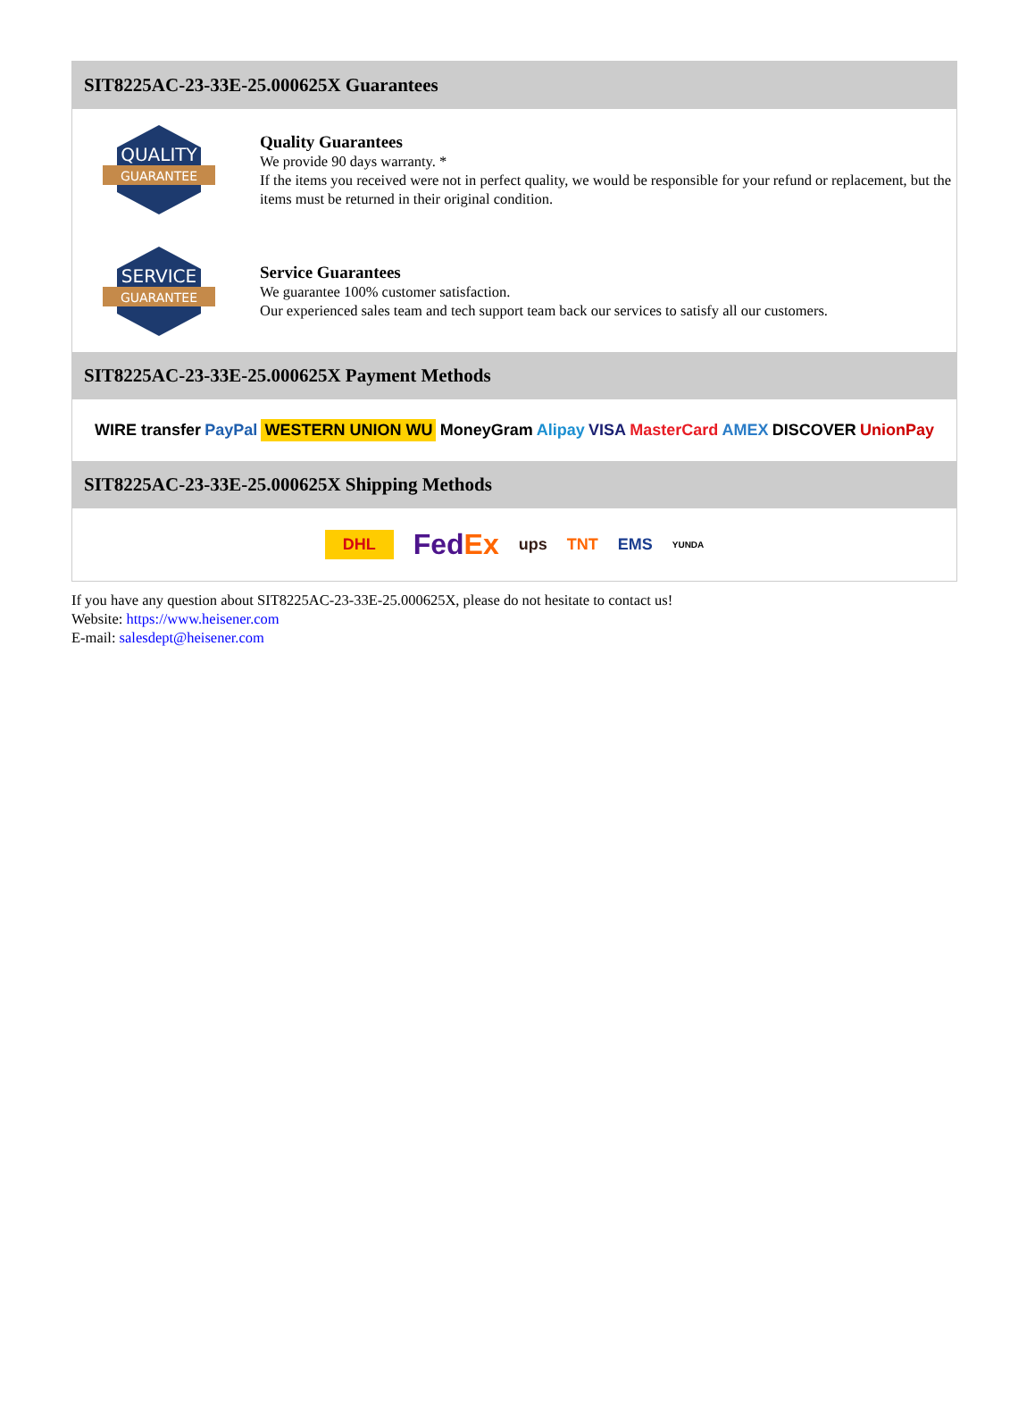SIT8225AC-23-33E-25.000625X Guarantees
QUALITY
GUARANTEE
Quality Guarantees
We provide 90 days warranty. *
If the items you received were not in perfect quality, we would be responsible for your refund or replacement, but the items must be returned in their original condition.
SERVICE
GUARANTEE
Service Guarantees
We guarantee 100% customer satisfaction.
Our experienced sales team and tech support team back our services to satisfy all our customers.
SIT8225AC-23-33E-25.000625X Payment Methods
WIRE transfer PayPal WESTERN UNION WU MoneyGram Alipay VISA MasterCard AMEX DISCOVER UnionPay
SIT8225AC-23-33E-25.000625X Shipping Methods
DHL FedEx ups TNT EMS YUNDA
If you have any question about SIT8225AC-23-33E-25.000625X, please do not hesitate to contact us!
Website: https://www.heisener.com
E-mail: salesdept@heisener.com